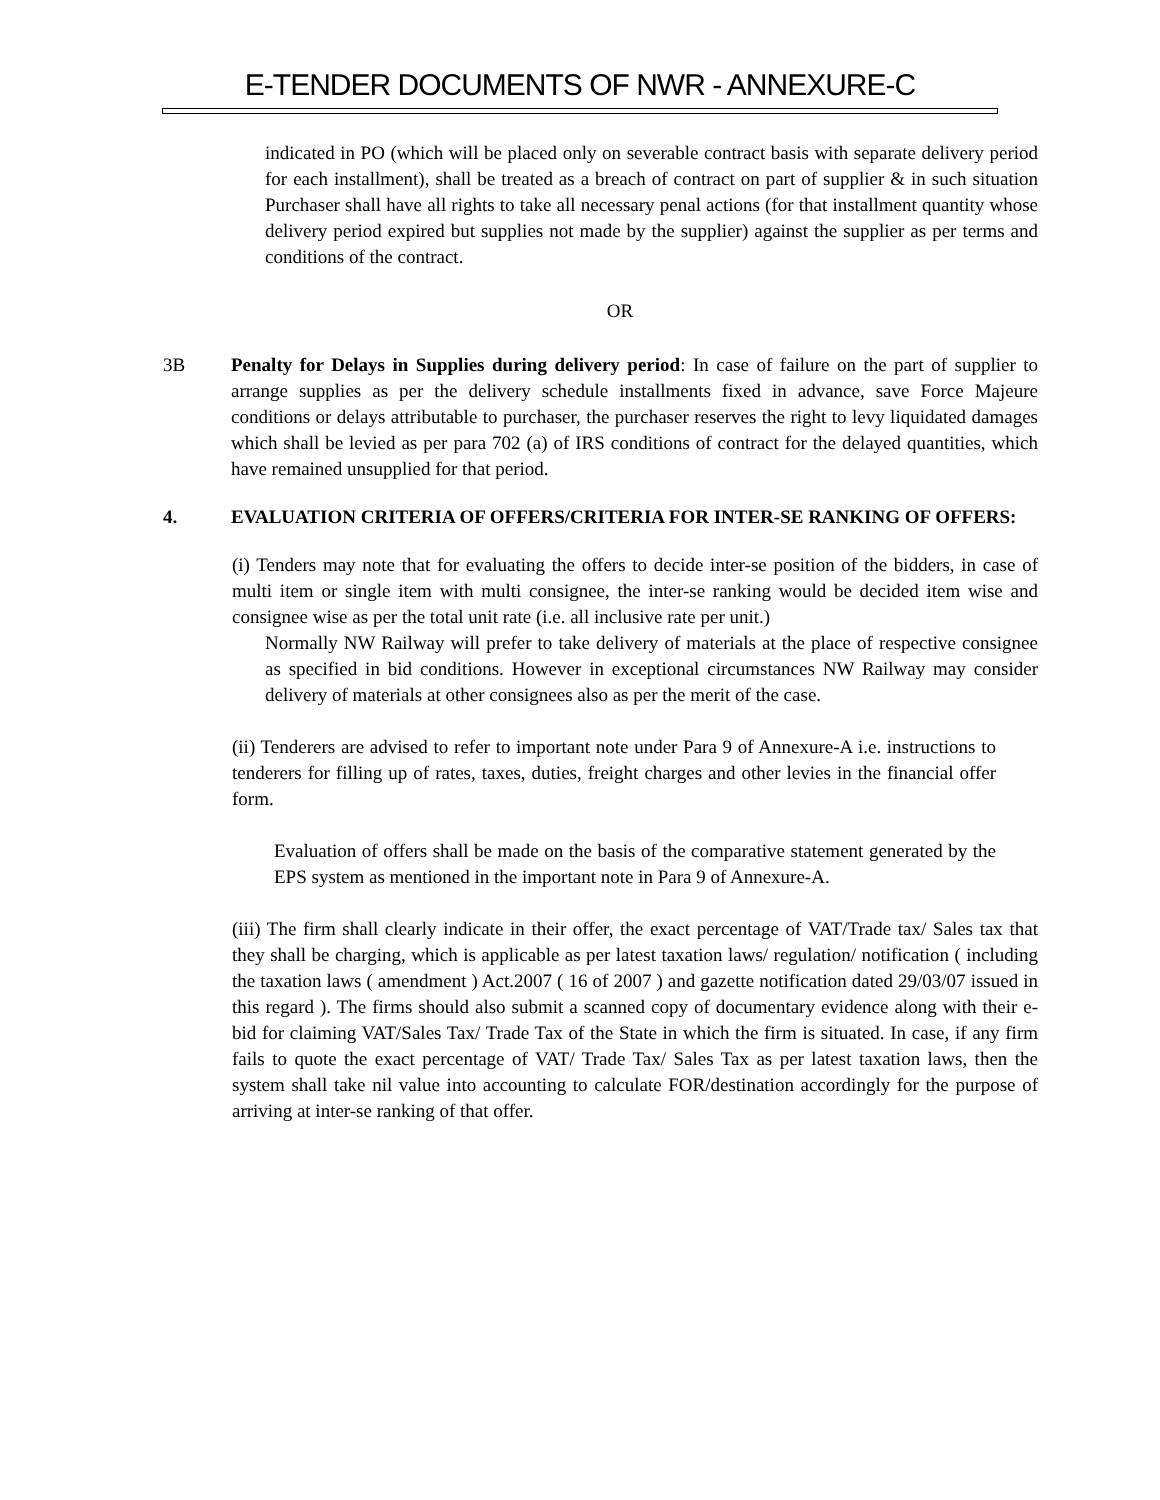E-TENDER DOCUMENTS OF NWR - ANNEXURE-C
indicated in PO (which will be placed only on severable contract basis with separate delivery period for each installment), shall be treated as a breach of contract on part of supplier & in such situation Purchaser shall have all rights to take all necessary penal actions (for that installment quantity whose delivery period expired but supplies not made by the supplier) against the supplier as per terms and conditions of the contract.
OR
3B Penalty for Delays in Supplies during delivery period: In case of failure on the part of supplier to arrange supplies as per the delivery schedule installments fixed in advance, save Force Majeure conditions or delays attributable to purchaser, the purchaser reserves the right to levy liquidated damages which shall be levied as per para 702 (a) of IRS conditions of contract for the delayed quantities, which have remained unsupplied for that period.
4. EVALUATION CRITERIA OF OFFERS/CRITERIA FOR INTER-SE RANKING OF OFFERS:
(i) Tenders may note that for evaluating the offers to decide inter-se position of the bidders, in case of multi item or single item with multi consignee, the inter-se ranking would be decided item wise and consignee wise as per the total unit rate (i.e. all inclusive rate per unit.)
Normally NW Railway will prefer to take delivery of materials at the place of respective consignee as specified in bid conditions. However in exceptional circumstances NW Railway may consider delivery of materials at other consignees also as per the merit of the case.
(ii) Tenderers are advised to refer to important note under Para 9 of Annexure-A i.e. instructions to tenderers for filling up of rates, taxes, duties, freight charges and other levies in the financial offer form.
Evaluation of offers shall be made on the basis of the comparative statement generated by the EPS system as mentioned in the important note in Para 9 of Annexure-A.
(iii) The firm shall clearly indicate in their offer, the exact percentage of VAT/Trade tax/ Sales tax that they shall be charging, which is applicable as per latest taxation laws/ regulation/ notification ( including the taxation laws ( amendment ) Act.2007 ( 16 of 2007 ) and gazette notification dated 29/03/07 issued in this regard ). The firms should also submit a scanned copy of documentary evidence along with their e-bid for claiming VAT/Sales Tax/ Trade Tax of the State in which the firm is situated. In case, if any firm fails to quote the exact percentage of VAT/ Trade Tax/ Sales Tax as per latest taxation laws, then the system shall take nil value into accounting to calculate FOR/destination accordingly for the purpose of arriving at inter-se ranking of that offer.